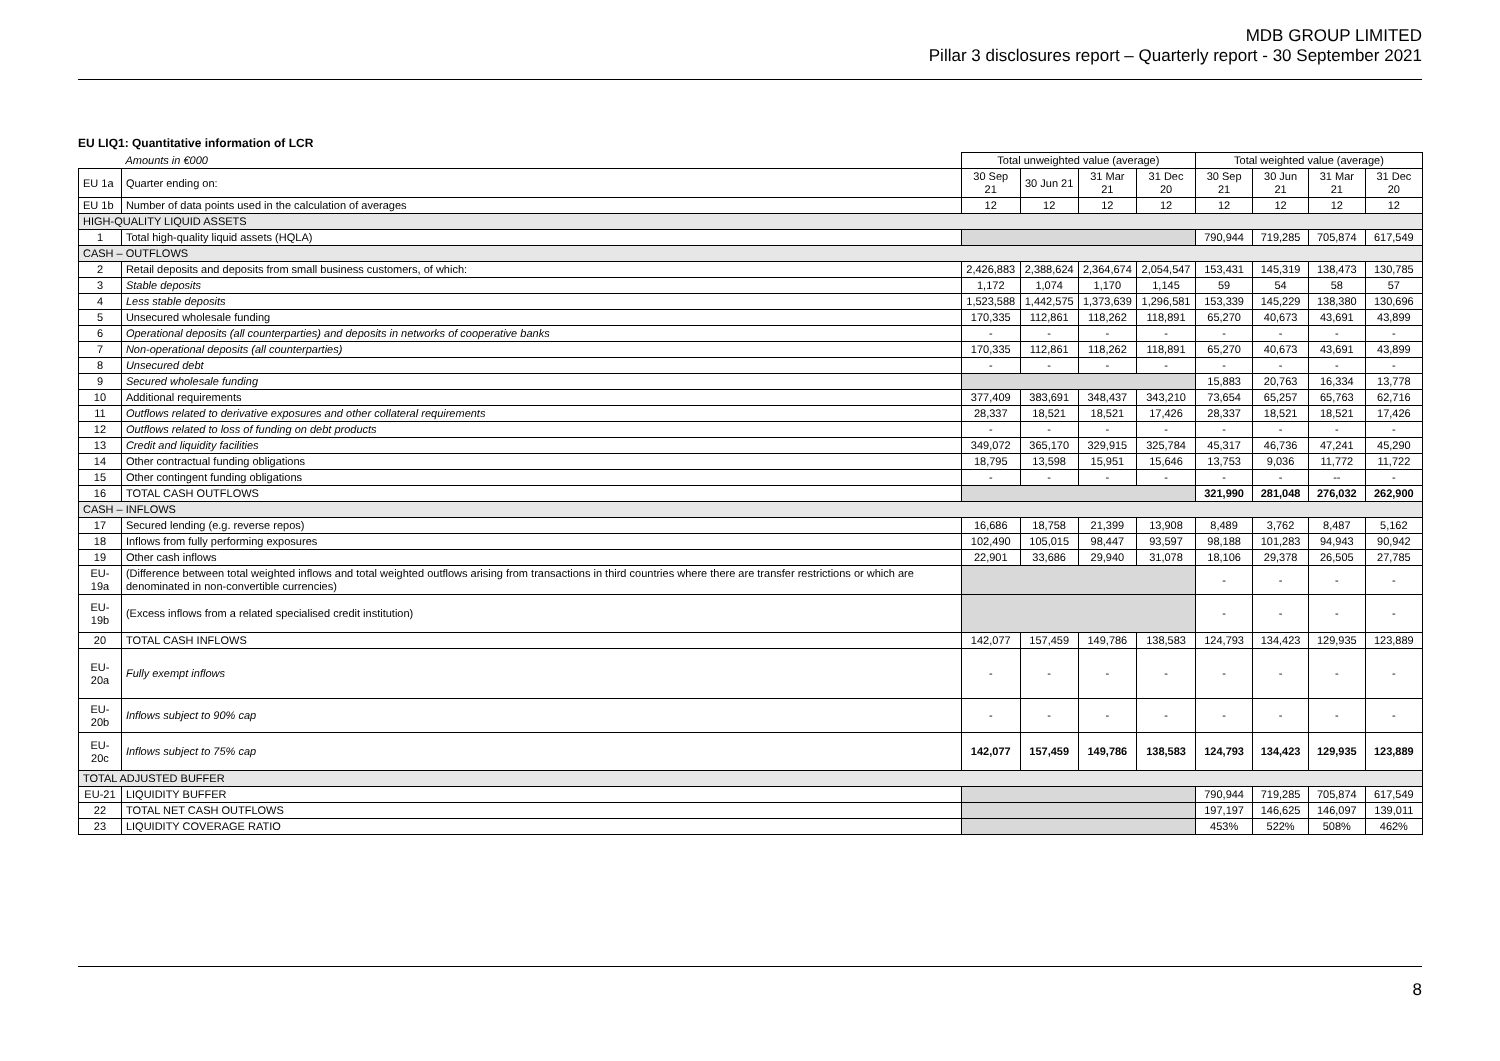MDB GROUP LIMITED
Pillar 3 disclosures report – Quarterly report - 30 September 2021
EU LIQ1: Quantitative information of LCR
| | Amounts in €000 | Total unweighted value (average) | | | | Total weighted value (average) | | | |
| EU 1a | Quarter ending on: | 30 Sep 21 | 30 Jun 21 | 31 Mar 21 | 31 Dec 20 | 30 Sep 21 | 30 Jun 21 | 31 Mar 21 | 31 Dec 20 |
| EU 1b | Number of data points used in the calculation of averages | 12 | 12 | 12 | 12 | 12 | 12 | 12 | 12 |
| HIGH-QUALITY LIQUID ASSETS | | | | | | | | | |
| 1 | Total high-quality liquid assets (HQLA) | | | | | 790,944 | 719,285 | 705,874 | 617,549 |
| CASH – OUTFLOWS | | | | | | | | | |
| 2 | Retail deposits and deposits from small business customers, of which: | 2,426,883 | 2,388,624 | 2,364,674 | 2,054,547 | 153,431 | 145,319 | 138,473 | 130,785 |
| 3 | Stable deposits | 1,172 | 1,074 | 1,170 | 1,145 | 59 | 54 | 58 | 57 |
| 4 | Less stable deposits | 1,523,588 | 1,442,575 | 1,373,639 | 1,296,581 | 153,339 | 145,229 | 138,380 | 130,696 |
| 5 | Unsecured wholesale funding | 170,335 | 112,861 | 118,262 | 118,891 | 65,270 | 40,673 | 43,691 | 43,899 |
| 6 | Operational deposits (all counterparties) and deposits in networks of cooperative banks | - | - | - | - | - | - | - | - |
| 7 | Non-operational deposits (all counterparties) | 170,335 | 112,861 | 118,262 | 118,891 | 65,270 | 40,673 | 43,691 | 43,899 |
| 8 | Unsecured debt | - | - | - | - | - | - | - | - |
| 9 | Secured wholesale funding | | | | | 15,883 | 20,763 | 16,334 | 13,778 |
| 10 | Additional requirements | 377,409 | 383,691 | 348,437 | 343,210 | 73,654 | 65,257 | 65,763 | 62,716 |
| 11 | Outflows related to derivative exposures and other collateral requirements | 28,337 | 18,521 | 18,521 | 17,426 | 28,337 | 18,521 | 18,521 | 17,426 |
| 12 | Outflows related to loss of funding on debt products | - | - | - | - | - | - | - | - |
| 13 | Credit and liquidity facilities | 349,072 | 365,170 | 329,915 | 325,784 | 45,317 | 46,736 | 47,241 | 45,290 |
| 14 | Other contractual funding obligations | 18,795 | 13,598 | 15,951 | 15,646 | 13,753 | 9,036 | 11,772 | 11,722 |
| 15 | Other contingent funding obligations | - | - | - | - | - | - | -- | - |
| 16 | TOTAL CASH OUTFLOWS | | | | | 321,990 | 281,048 | 276,032 | 262,900 |
| CASH – INFLOWS | | | | | | | | | |
| 17 | Secured lending (e.g. reverse repos) | 16,686 | 18,758 | 21,399 | 13,908 | 8,489 | 3,762 | 8,487 | 5,162 |
| 18 | Inflows from fully performing exposures | 102,490 | 105,015 | 98,447 | 93,597 | 98,188 | 101,283 | 94,943 | 90,942 |
| 19 | Other cash inflows | 22,901 | 33,686 | 29,940 | 31,078 | 18,106 | 29,378 | 26,505 | 27,785 |
| EU-19a | (Difference between total weighted inflows and total weighted outflows arising from transactions in third countries where there are transfer restrictions or which are denominated in non-convertible currencies) | | | | | - | - | - | - |
| EU-19b | (Excess inflows from a related specialised credit institution) | | | | | - | - | - | - |
| 20 | TOTAL CASH INFLOWS | 142,077 | 157,459 | 149,786 | 138,583 | 124,793 | 134,423 | 129,935 | 123,889 |
| EU-20a | Fully exempt inflows | - | - | - | - | - | - | - | - |
| EU-20b | Inflows subject to 90% cap | - | - | - | - | - | - | - | - |
| EU-20c | Inflows subject to 75% cap | 142,077 | 157,459 | 149,786 | 138,583 | 124,793 | 134,423 | 129,935 | 123,889 |
| TOTAL ADJUSTED BUFFER | | | | | | | | | |
| EU-21 | LIQUIDITY BUFFER | | | | | 790,944 | 719,285 | 705,874 | 617,549 |
| 22 | TOTAL NET CASH OUTFLOWS | | | | | 197,197 | 146,625 | 146,097 | 139,011 |
| 23 | LIQUIDITY COVERAGE RATIO | | | | | 453% | 522% | 508% | 462% |
8